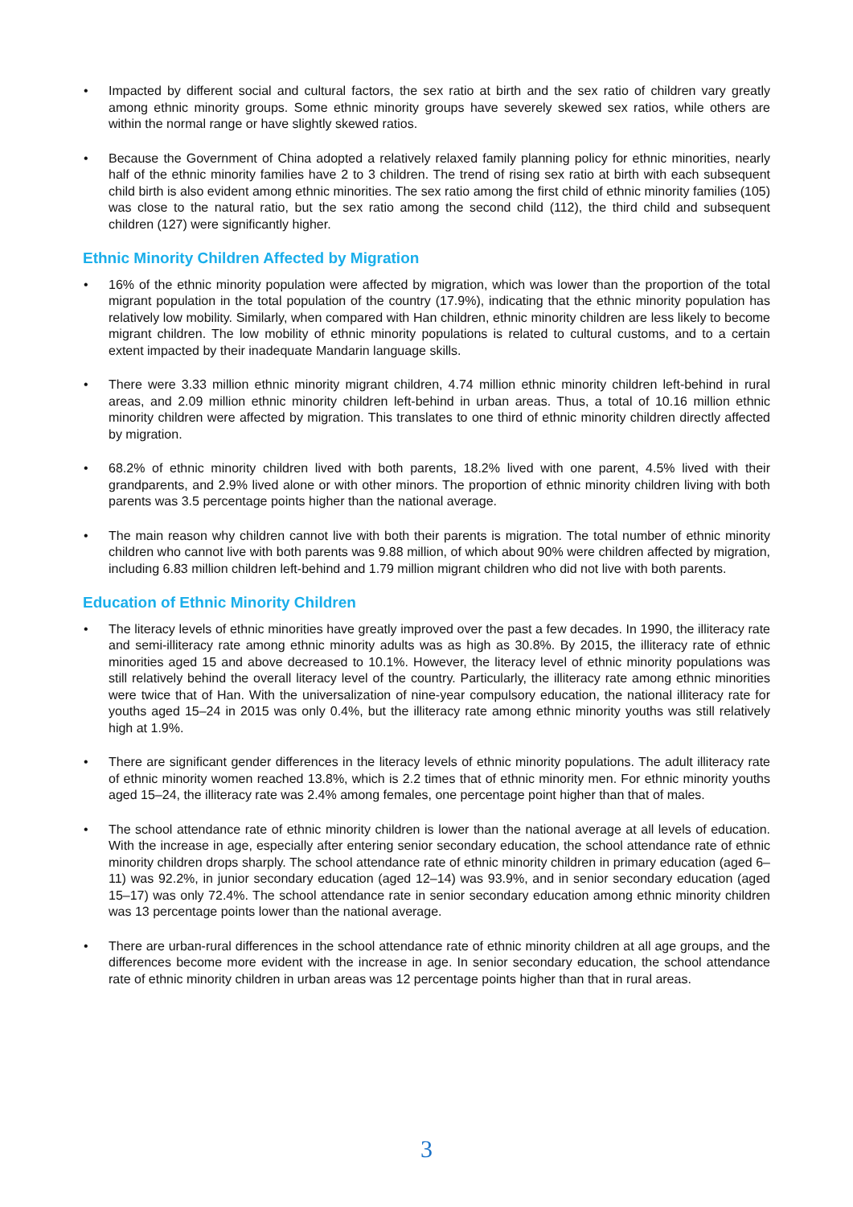• Impacted by different social and cultural factors, the sex ratio at birth and the sex ratio of children vary greatly among ethnic minority groups. Some ethnic minority groups have severely skewed sex ratios, while others are within the normal range or have slightly skewed ratios.
• Because the Government of China adopted a relatively relaxed family planning policy for ethnic minorities, nearly half of the ethnic minority families have 2 to 3 children. The trend of rising sex ratio at birth with each subsequent child birth is also evident among ethnic minorities. The sex ratio among the first child of ethnic minority families (105) was close to the natural ratio, but the sex ratio among the second child (112), the third child and subsequent children (127) were significantly higher.
Ethnic Minority Children Affected by Migration
• 16% of the ethnic minority population were affected by migration, which was lower than the proportion of the total migrant population in the total population of the country (17.9%), indicating that the ethnic minority population has relatively low mobility. Similarly, when compared with Han children, ethnic minority children are less likely to become migrant children. The low mobility of ethnic minority populations is related to cultural customs, and to a certain extent impacted by their inadequate Mandarin language skills.
• There were 3.33 million ethnic minority migrant children, 4.74 million ethnic minority children left-behind in rural areas, and 2.09 million ethnic minority children left-behind in urban areas. Thus, a total of 10.16 million ethnic minority children were affected by migration. This translates to one third of ethnic minority children directly affected by migration.
• 68.2% of ethnic minority children lived with both parents, 18.2% lived with one parent, 4.5% lived with their grandparents, and 2.9% lived alone or with other minors. The proportion of ethnic minority children living with both parents was 3.5 percentage points higher than the national average.
• The main reason why children cannot live with both their parents is migration. The total number of ethnic minority children who cannot live with both parents was 9.88 million, of which about 90% were children affected by migration, including 6.83 million children left-behind and 1.79 million migrant children who did not live with both parents.
Education of Ethnic Minority Children
• The literacy levels of ethnic minorities have greatly improved over the past a few decades. In 1990, the illiteracy rate and semi-illiteracy rate among ethnic minority adults was as high as 30.8%. By 2015, the illiteracy rate of ethnic minorities aged 15 and above decreased to 10.1%. However, the literacy level of ethnic minority populations was still relatively behind the overall literacy level of the country. Particularly, the illiteracy rate among ethnic minorities were twice that of Han. With the universalization of nine-year compulsory education, the national illiteracy rate for youths aged 15–24 in 2015 was only 0.4%, but the illiteracy rate among ethnic minority youths was still relatively high at 1.9%.
• There are significant gender differences in the literacy levels of ethnic minority populations. The adult illiteracy rate of ethnic minority women reached 13.8%, which is 2.2 times that of ethnic minority men. For ethnic minority youths aged 15–24, the illiteracy rate was 2.4% among females, one percentage point higher than that of males.
• The school attendance rate of ethnic minority children is lower than the national average at all levels of education. With the increase in age, especially after entering senior secondary education, the school attendance rate of ethnic minority children drops sharply. The school attendance rate of ethnic minority children in primary education (aged 6–11) was 92.2%, in junior secondary education (aged 12–14) was 93.9%, and in senior secondary education (aged 15–17) was only 72.4%. The school attendance rate in senior secondary education among ethnic minority children was 13 percentage points lower than the national average.
• There are urban-rural differences in the school attendance rate of ethnic minority children at all age groups, and the differences become more evident with the increase in age. In senior secondary education, the school attendance rate of ethnic minority children in urban areas was 12 percentage points higher than that in rural areas.
3